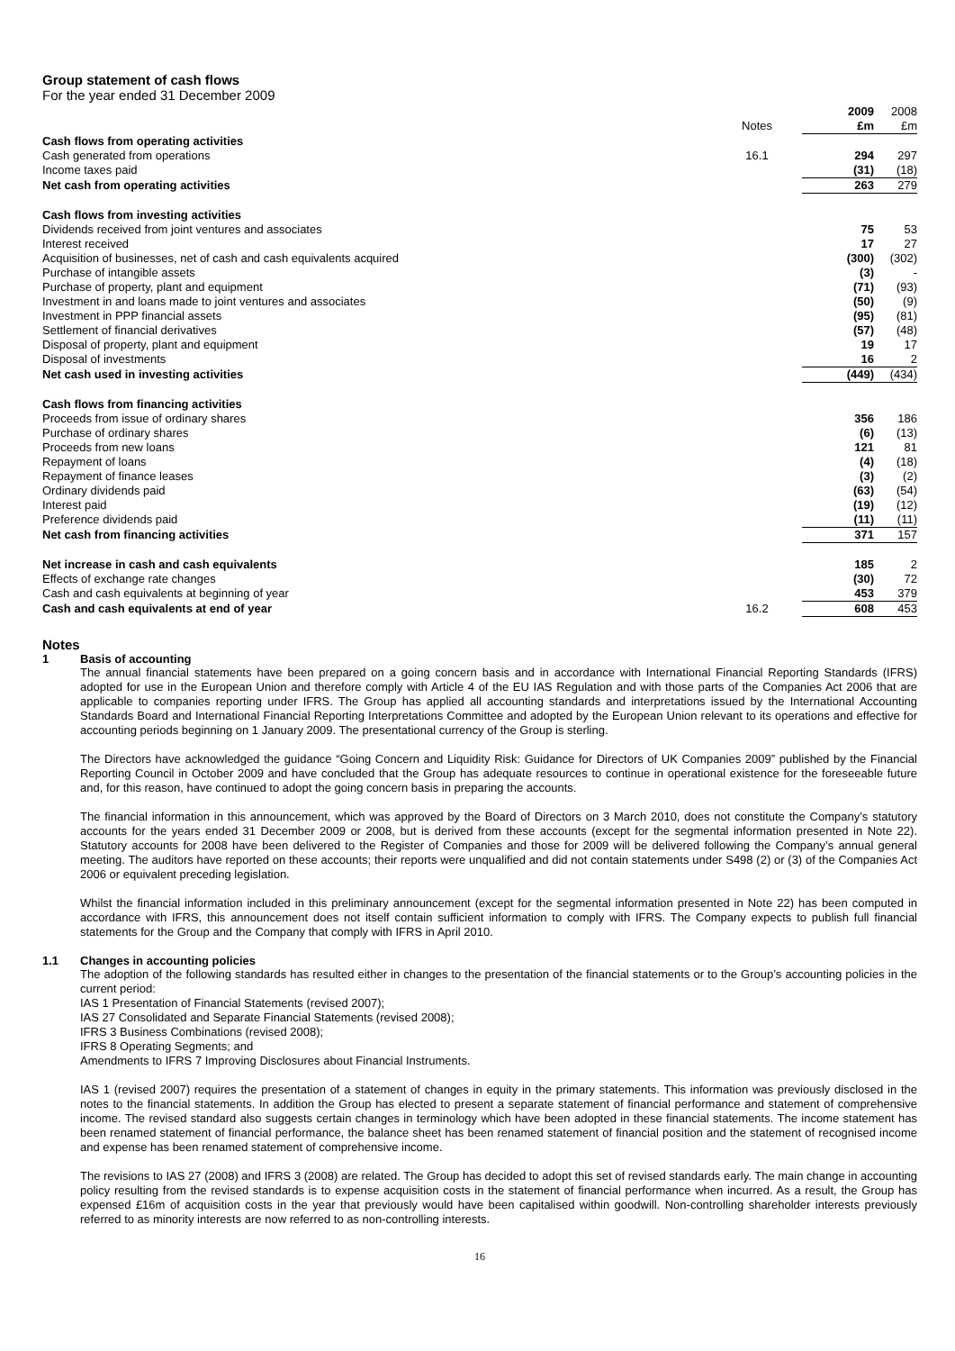Group statement of cash flows
For the year ended 31 December 2009
| | | 2009 | 2008 |
| | Notes | £m | £m |
| Cash flows from operating activities | | | |
| Cash generated from operations | 16.1 | 294 | 297 |
| Income taxes paid | | (31) | (18) |
| Net cash from operating activities | | 263 | 279 |
| Cash flows from investing activities | | | |
| Dividends received from joint ventures and associates | | 75 | 53 |
| Interest received | | 17 | 27 |
| Acquisition of businesses, net of cash and cash equivalents acquired | | (300) | (302) |
| Purchase of intangible assets | | (3) | - |
| Purchase of property, plant and equipment | | (71) | (93) |
| Investment in and loans made to joint ventures and associates | | (50) | (9) |
| Investment in PPP financial assets | | (95) | (81) |
| Settlement of financial derivatives | | (57) | (48) |
| Disposal of property, plant and equipment | | 19 | 17 |
| Disposal of investments | | 16 | 2 |
| Net cash used in investing activities | | (449) | (434) |
| Cash flows from financing activities | | | |
| Proceeds from issue of ordinary shares | | 356 | 186 |
| Purchase of ordinary shares | | (6) | (13) |
| Proceeds from new loans | | 121 | 81 |
| Repayment of loans | | (4) | (18) |
| Repayment of finance leases | | (3) | (2) |
| Ordinary dividends paid | | (63) | (54) |
| Interest paid | | (19) | (12) |
| Preference dividends paid | | (11) | (11) |
| Net cash from financing activities | | 371 | 157 |
| Net increase in cash and cash equivalents | | 185 | 2 |
| Effects of exchange rate changes | | (30) | 72 |
| Cash and cash equivalents at beginning of year | | 453 | 379 |
| Cash and cash equivalents at end of year | 16.2 | 608 | 453 |
Notes
1 Basis of accounting
The annual financial statements have been prepared on a going concern basis and in accordance with International Financial Reporting Standards (IFRS) adopted for use in the European Union and therefore comply with Article 4 of the EU IAS Regulation and with those parts of the Companies Act 2006 that are applicable to companies reporting under IFRS. The Group has applied all accounting standards and interpretations issued by the International Accounting Standards Board and International Financial Reporting Interpretations Committee and adopted by the European Union relevant to its operations and effective for accounting periods beginning on 1 January 2009. The presentational currency of the Group is sterling.
The Directors have acknowledged the guidance “Going Concern and Liquidity Risk: Guidance for Directors of UK Companies 2009” published by the Financial Reporting Council in October 2009 and have concluded that the Group has adequate resources to continue in operational existence for the foreseeable future and, for this reason, have continued to adopt the going concern basis in preparing the accounts.
The financial information in this announcement, which was approved by the Board of Directors on 3 March 2010, does not constitute the Company’s statutory accounts for the years ended 31 December 2009 or 2008, but is derived from these accounts (except for the segmental information presented in Note 22). Statutory accounts for 2008 have been delivered to the Register of Companies and those for 2009 will be delivered following the Company’s annual general meeting. The auditors have reported on these accounts; their reports were unqualified and did not contain statements under S498 (2) or (3) of the Companies Act 2006 or equivalent preceding legislation.
Whilst the financial information included in this preliminary announcement (except for the segmental information presented in Note 22) has been computed in accordance with IFRS, this announcement does not itself contain sufficient information to comply with IFRS. The Company expects to publish full financial statements for the Group and the Company that comply with IFRS in April 2010.
1.1 Changes in accounting policies
The adoption of the following standards has resulted either in changes to the presentation of the financial statements or to the Group’s accounting policies in the current period:
IAS 1 Presentation of Financial Statements (revised 2007);
IAS 27 Consolidated and Separate Financial Statements (revised 2008);
IFRS 3 Business Combinations (revised 2008);
IFRS 8 Operating Segments; and
Amendments to IFRS 7 Improving Disclosures about Financial Instruments.
IAS 1 (revised 2007) requires the presentation of a statement of changes in equity in the primary statements. This information was previously disclosed in the notes to the financial statements. In addition the Group has elected to present a separate statement of financial performance and statement of comprehensive income. The revised standard also suggests certain changes in terminology which have been adopted in these financial statements. The income statement has been renamed statement of financial performance, the balance sheet has been renamed statement of financial position and the statement of recognised income and expense has been renamed statement of comprehensive income.
The revisions to IAS 27 (2008) and IFRS 3 (2008) are related. The Group has decided to adopt this set of revised standards early. The main change in accounting policy resulting from the revised standards is to expense acquisition costs in the statement of financial performance when incurred. As a result, the Group has expensed £16m of acquisition costs in the year that previously would have been capitalised within goodwill. Non-controlling shareholder interests previously referred to as minority interests are now referred to as non-controlling interests.
16